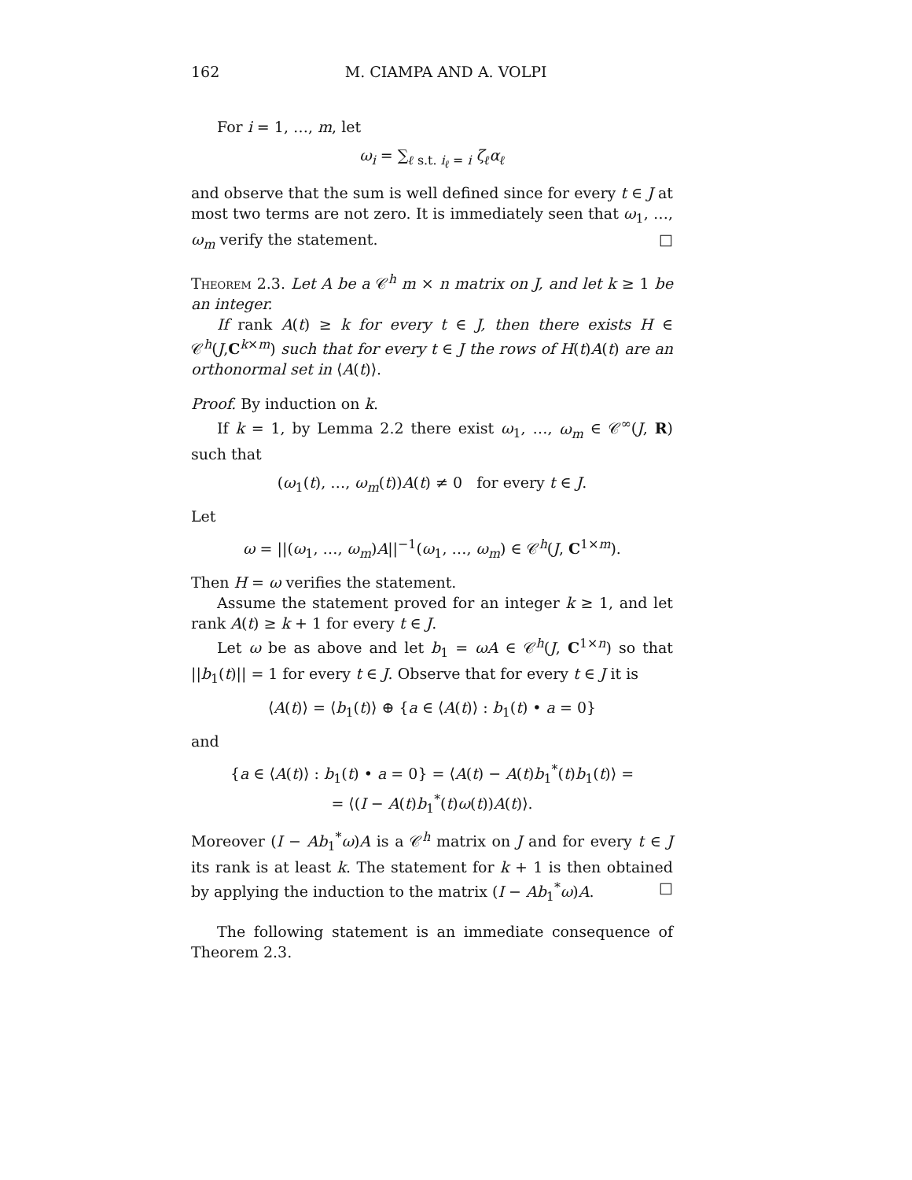162 M. CIAMPA AND A. VOLPI
For i = 1, …, m, let
ω<sub>i</sub> = ∑<sub>ℓ s.t. i<sub>ℓ</sub> = i</sub> ζ<sub>ℓ</sub>α<sub>ℓ</sub>
and observe that the sum is well defined since for every t ∈ J at most two terms are not zero. It is immediately seen that ω<sub>1</sub>, …, ω<sub>m</sub> verify the statement. □
Theorem 2.3. Let A be a 𝒞<sup>h</sup> m × n matrix on J, and let k ≥ 1 be an integer.
If rank A(t) ≥ k for every t ∈ J, then there exists H ∈ 𝒞<sup>h</sup>(J,C<sup>k×m</sup>) such that for every t ∈ J the rows of H(t)A(t) are an orthonormal set in ⟨A(t)⟩.
Proof. By induction on k.
If k = 1, by Lemma 2.2 there exist ω<sub>1</sub>, …, ω<sub>m</sub> ∈ 𝒞<sup>∞</sup>(J, R) such that
(ω<sub>1</sub>(t), …, ω<sub>m</sub>(t))A(t) ≠ 0 for every t ∈ J.
Let
ω = ||(ω<sub>1</sub>, …, ω<sub>m</sub>)A||<sup>−1</sup>(ω<sub>1</sub>, …, ω<sub>m</sub>) ∈ 𝒞<sup>h</sup>(J, C<sup>1×m</sup>).
Then H = ω verifies the statement.
Assume the statement proved for an integer k ≥ 1, and let rank A(t) ≥ k + 1 for every t ∈ J.
Let ω be as above and let b<sub>1</sub> = ωA ∈ 𝒞<sup>h</sup>(J, C<sup>1×n</sup>) so that ||b<sub>1</sub>(t)|| = 1 for every t ∈ J. Observe that for every t ∈ J it is
⟨A(t)⟩ = ⟨b<sub>1</sub>(t)⟩ ⊕ {a ∈ ⟨A(t)⟩ : b<sub>1</sub>(t) • a = 0}
and
{a ∈ ⟨A(t)⟩ : b<sub>1</sub>(t) • a = 0} = ⟨A(t) − A(t)b<sub>1</sub><sup>*</sup>(t)b<sub>1</sub>(t)⟩ =
= ⟨(I − A(t)b<sub>1</sub><sup>*</sup>(t)ω(t))A(t)⟩.
Moreover (I − Ab<sub>1</sub><sup>*</sup>ω)A is a 𝒞<sup>h</sup> matrix on J and for every t ∈ J its rank is at least k. The statement for k + 1 is then obtained by applying the induction to the matrix (I − Ab<sub>1</sub><sup>*</sup>ω)A. □
The following statement is an immediate consequence of Theorem 2.3.